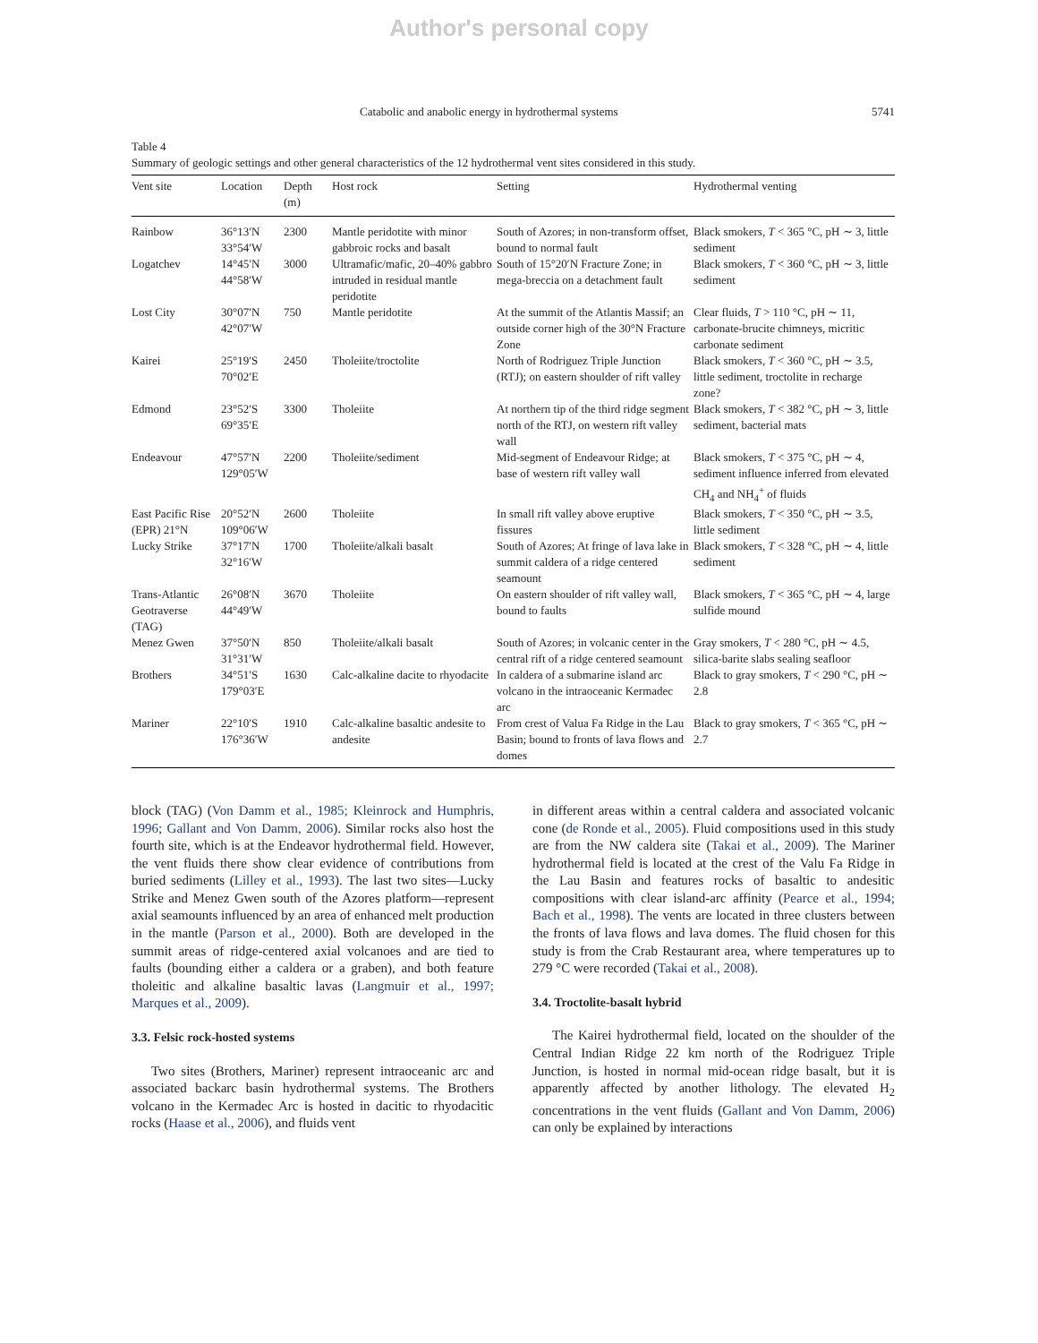Author's personal copy
Catabolic and anabolic energy in hydrothermal systems 5741
Table 4
Summary of geologic settings and other general characteristics of the 12 hydrothermal vent sites considered in this study.
| Vent site | Location | Depth (m) | Host rock | Setting | Hydrothermal venting |
| --- | --- | --- | --- | --- | --- |
| Rainbow | 36°13′N 33°54′W | 2300 | Mantle peridotite with minor gabbroic rocks and basalt | South of Azores; in non-transform offset, bound to normal fault | Black smokers, T < 365 °C, pH ∼ 3, little sediment |
| Logatchev | 14°45′N 44°58′W | 3000 | Ultramafic/mafic, 20–40% gabbro intruded in residual mantle peridotite | South of 15°20′N Fracture Zone; in mega-breccia on a detachment fault | Black smokers, T < 360 °C, pH ∼ 3, little sediment |
| Lost City | 30°07′N 42°07′W | 750 | Mantle peridotite | At the summit of the Atlantis Massif; an outside corner high of the 30°N Fracture Zone | Clear fluids, T > 110 °C, pH ∼ 11, carbonate-brucite chimneys, micritic carbonate sediment |
| Kairei | 25°19′S 70°02′E | 2450 | Tholeiite/troctolite | North of Rodriguez Triple Junction (RTJ); on eastern shoulder of rift valley | Black smokers, T < 360 °C, pH ∼ 3.5, little sediment, troctolite in recharge zone? |
| Edmond | 23°52′S 69°35′E | 3300 | Tholeiite | At northern tip of the third ridge segment north of the RTJ, on western rift valley wall | Black smokers, T < 382 °C, pH ∼ 3, little sediment, bacterial mats |
| Endeavour | 47°57′N 129°05′W | 2200 | Tholeiite/sediment | Mid-segment of Endeavour Ridge; at base of western rift valley wall | Black smokers, T < 375 °C, pH ∼ 4, sediment influence inferred from elevated CH<sub>4</sub> and NH<sub>4</sub><sup>+</sup> of fluids |
| East Pacific Rise (EPR) 21°N | 20°52′N 109°06′W | 2600 | Tholeiite | In small rift valley above eruptive fissures | Black smokers, T < 350 °C, pH ∼ 3.5, little sediment |
| Lucky Strike | 37°17′N 32°16′W | 1700 | Tholeiite/alkali basalt | South of Azores; At fringe of lava lake in summit caldera of a ridge centered seamount | Black smokers, T < 328 °C, pH ∼ 4, little sediment |
| Trans-Atlantic Geotraverse (TAG) | 26°08′N 44°49′W | 3670 | Tholeiite | On eastern shoulder of rift valley wall, bound to faults | Black smokers, T < 365 °C, pH ∼ 4, large sulfide mound |
| Menez Gwen | 37°50′N 31°31′W | 850 | Tholeiite/alkali basalt | South of Azores; in volcanic center in the central rift of a ridge centered seamount | Gray smokers, T < 280 °C, pH ∼ 4.5, silica-barite slabs sealing seafloor |
| Brothers | 34°51′S 179°03′E | 1630 | Calc-alkaline dacite to rhyodacite | In caldera of a submarine island arc volcano in the intraoceanic Kermadec arc | Black to gray smokers, T < 290 °C, pH ∼ 2.8 |
| Mariner | 22°10′S 176°36′W | 1910 | Calc-alkaline basaltic andesite to andesite | From crest of Valua Fa Ridge in the Lau Basin; bound to fronts of lava flows and domes | Black to gray smokers, T < 365 °C, pH ∼ 2.7 |
block (TAG) (Von Damm et al., 1985; Kleinrock and Humphris, 1996; Gallant and Von Damm, 2006). Similar rocks also host the fourth site, which is at the Endeavor hydrothermal field. However, the vent fluids there show clear evidence of contributions from buried sediments (Lilley et al., 1993). The last two sites—Lucky Strike and Menez Gwen south of the Azores platform—represent axial seamounts influenced by an area of enhanced melt production in the mantle (Parson et al., 2000). Both are developed in the summit areas of ridge-centered axial volcanoes and are tied to faults (bounding either a caldera or a graben), and both feature tholeitic and alkaline basaltic lavas (Langmuir et al., 1997; Marques et al., 2009).
3.3. Felsic rock-hosted systems
Two sites (Brothers, Mariner) represent intraoceanic arc and associated backarc basin hydrothermal systems. The Brothers volcano in the Kermadec Arc is hosted in dacitic to rhyodacitic rocks (Haase et al., 2006), and fluids vent
in different areas within a central caldera and associated volcanic cone (de Ronde et al., 2005). Fluid compositions used in this study are from the NW caldera site (Takai et al., 2009). The Mariner hydrothermal field is located at the crest of the Valu Fa Ridge in the Lau Basin and features rocks of basaltic to andesitic compositions with clear island-arc affinity (Pearce et al., 1994; Bach et al., 1998). The vents are located in three clusters between the fronts of lava flows and lava domes. The fluid chosen for this study is from the Crab Restaurant area, where temperatures up to 279 °C were recorded (Takai et al., 2008).
3.4. Troctolite-basalt hybrid
The Kairei hydrothermal field, located on the shoulder of the Central Indian Ridge 22 km north of the Rodriguez Triple Junction, is hosted in normal mid-ocean ridge basalt, but it is apparently affected by another lithology. The elevated H<sub>2</sub> concentrations in the vent fluids (Gallant and Von Damm, 2006) can only be explained by interactions